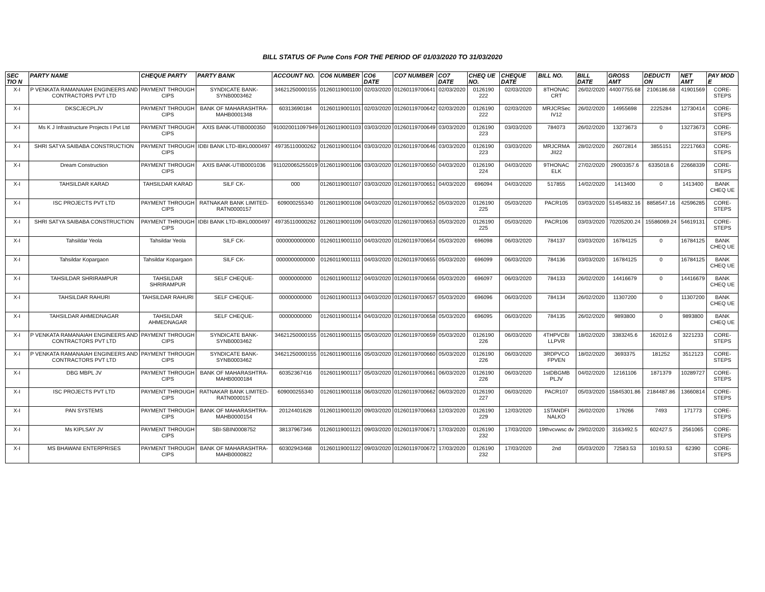BILL STATUS OF Pune Cons FOR THE PERIOD OF 01/03/2020 TO 31/03/2020
| SEC TIO N | PARTY NAME | CHEQUE PARTY | PARTY BANK | ACCOUNT NO. | CO6 NUMBER | CO6 DATE | CO7 NUMBER | CO7 DATE | CHEQ UE NO. | CHEQUE DATE | BILL NO. | BILL DATE | GROSS AMT | DEDUCTI ON | NET AMT | PAY MOD E |
| --- | --- | --- | --- | --- | --- | --- | --- | --- | --- | --- | --- | --- | --- | --- | --- | --- |
| X-I | P VENKATA RAMANAIAH ENGINEERS AND CONTRACTORS PVT LTD | PAYMENT THROUGH CIPS | SYNDICATE BANK-SYNB0003462 | 34621250000155 | 01260119001100 | 02/03/2020 | 01260119700641 | 02/03/2020 | 0126190 222 | 02/03/2020 | 8THONAC CRT | 26/02/2020 | 44007755.68 | 2106186.68 | 41901569 | CORE-STEPS |
| X-I | DKSCJECPLJV | PAYMENT THROUGH CIPS | BANK OF MAHARASHTRA-MAHB0001348 | 60313690184 | 01260119001101 | 02/03/2020 | 01260119700642 | 02/03/2020 | 0126190 222 | 02/03/2020 | MRJCRSec IV12 | 26/02/2020 | 14955698 | 2225284 | 12730414 | CORE-STEPS |
| X-I | Ms K J Infrastructure Projects I Pvt Ltd | PAYMENT THROUGH CIPS | AXIS BANK-UTIB0000350 | 910020011097949 | 01260119001103 | 03/03/2020 | 01260119700649 | 03/03/2020 | 0126190 223 | 03/03/2020 | 784073 | 26/02/2020 | 13273673 | 0 | 13273673 | CORE-STEPS |
| X-I | SHRI SATYA SAIBABA CONSTRUCTION | PAYMENT THROUGH CIPS | IDBI BANK LTD-IBKL0000497 | 49735110000262 | 01260119001104 | 03/03/2020 | 01260119700646 | 03/03/2020 | 0126190 223 | 03/03/2020 | MRJCRMA JII22 | 28/02/2020 | 26072814 | 3855151 | 22217663 | CORE-STEPS |
| X-I | Dream Construction | PAYMENT THROUGH CIPS | AXIS BANK-UTIB0001036 | 911020065255019 | 01260119001106 | 03/03/2020 | 01260119700650 | 04/03/2020 | 0126190 224 | 04/03/2020 | 9THONAC ELK | 27/02/2020 | 29003357.6 | 6335018.6 | 22668339 | CORE-STEPS |
| X-I | TAHSILDAR KARAD | TAHSILDAR KARAD | SILF CK- | 000 | 01260119001107 | 03/03/2020 | 01260119700651 | 04/03/2020 | 696094 | 04/03/2020 | 517855 | 14/02/2020 | 1413400 | 0 | 1413400 | BANK CHEQ UE |
| X-I | ISC PROJECTS PVT LTD | PAYMENT THROUGH CIPS | RATNAKAR BANK LIMITED-RATN0000157 | 609000255340 | 01260119001108 | 04/03/2020 | 01260119700652 | 05/03/2020 | 0126190 225 | 05/03/2020 | PACR105 | 03/03/2020 | 51454832.16 | 8858547.16 | 42596285 | CORE-STEPS |
| X-I | SHRI SATYA SAIBABA CONSTRUCTION | PAYMENT THROUGH CIPS | IDBI BANK LTD-IBKL0000497 | 49735110000262 | 01260119001109 | 04/03/2020 | 01260119700653 | 05/03/2020 | 0126190 225 | 05/03/2020 | PACR106 | 03/03/2020 | 70205200.24 | 15586069.24 | 54619131 | CORE-STEPS |
| X-I | Tahsildar Yeola | Tahsildar Yeola | SILF CK- | 0000000000000 | 01260119001110 | 04/03/2020 | 01260119700654 | 05/03/2020 | 696098 | 06/03/2020 | 784137 | 03/03/2020 | 16784125 | 0 | 16784125 | BANK CHEQ UE |
| X-I | Tahsildar Kopargaon | Tahsildar Kopargaon | SILF CK- | 0000000000000 | 01260119001111 | 04/03/2020 | 01260119700655 | 05/03/2020 | 696099 | 06/03/2020 | 784136 | 03/03/2020 | 16784125 | 0 | 16784125 | BANK CHEQ UE |
| X-I | TAHSILDAR SHRIRAMPUR | TAHSILDAR SHRIRAMPUR | SELF CHEQUE- | 00000000000 | 01260119001112 | 04/03/2020 | 01260119700656 | 05/03/2020 | 696097 | 06/03/2020 | 784133 | 26/02/2020 | 14416679 | 0 | 14416679 | BANK CHEQ UE |
| X-I | TAHSILDAR RAHURI | TAHSILDAR RAHURI | SELF CHEQUE- | 00000000000 | 01260119001113 | 04/03/2020 | 01260119700657 | 05/03/2020 | 696096 | 06/03/2020 | 784134 | 26/02/2020 | 11307200 | 0 | 11307200 | BANK CHEQ UE |
| X-I | TAHSILDAR AHMEDNAGAR | TAHSILDAR AHMEDNAGAR | SELF CHEQUE- | 00000000000 | 01260119001114 | 04/03/2020 | 01260119700658 | 05/03/2020 | 696095 | 06/03/2020 | 784135 | 26/02/2020 | 9893800 | 0 | 9893800 | BANK CHEQ UE |
| X-I | P VENKATA RAMANAIAH ENGINEERS AND CONTRACTORS PVT LTD | PAYMENT THROUGH CIPS | SYNDICATE BANK-SYNB0003462 | 34621250000155 | 01260119001115 | 05/03/2020 | 01260119700659 | 05/03/2020 | 0126190 226 | 06/03/2020 | 4THPVCBI LLPVR | 18/02/2020 | 3383245.6 | 162012.6 | 3221233 | CORE-STEPS |
| X-I | P VENKATA RAMANAIAH ENGINEERS AND CONTRACTORS PVT LTD | PAYMENT THROUGH CIPS | SYNDICATE BANK-SYNB0003462 | 34621250000155 | 01260119001116 | 05/03/2020 | 01260119700660 | 05/03/2020 | 0126190 226 | 06/03/2020 | 3RDPVCO FPVEN | 18/02/2020 | 3693375 | 181252 | 3512123 | CORE-STEPS |
| X-I | DBG MBPL JV | PAYMENT THROUGH CIPS | BANK OF MAHARASHTRA-MAHB0000184 | 60352367416 | 01260119001117 | 05/03/2020 | 01260119700661 | 06/03/2020 | 0126190 226 | 06/03/2020 | 1stDBGMB PLJV | 04/02/2020 | 12161106 | 1871379 | 10289727 | CORE-STEPS |
| X-I | ISC PROJECTS PVT LTD | PAYMENT THROUGH CIPS | RATNAKAR BANK LIMITED-RATN0000157 | 609000255340 | 01260119001118 | 06/03/2020 | 01260119700662 | 06/03/2020 | 0126190 227 | 06/03/2020 | PACR107 | 05/03/2020 | 15845301.86 | 2184487.86 | 13660814 | CORE-STEPS |
| X-I | PAN SYSTEMS | PAYMENT THROUGH CIPS | BANK OF MAHARASHTRA-MAHB0000154 | 20124401628 | 01260119001120 | 09/03/2020 | 01260119700663 | 12/03/2020 | 0126190 229 | 12/03/2020 | 1STANDFI NALKO | 26/02/2020 | 179266 | 7493 | 171773 | CORE-STEPS |
| X-I | Ms KIPLSAY JV | PAYMENT THROUGH CIPS | SBI-SBIN0008752 | 38137967346 | 01260119001121 | 09/03/2020 | 01260119700671 | 17/03/2020 | 0126190 232 | 17/03/2020 | 19thvcvwsc dv | 29/02/2020 | 3163492.5 | 602427.5 | 2561065 | CORE-STEPS |
| X-I | MS BHAWANI ENTERPRISES | PAYMENT THROUGH CIPS | BANK OF MAHARASHTRA-MAHB0000822 | 60302943468 | 01260119001122 | 09/03/2020 | 01260119700672 | 17/03/2020 | 0126190 232 | 17/03/2020 | 2nd | 05/03/2020 | 72583.53 | 10193.53 | 62390 | CORE-STEPS |